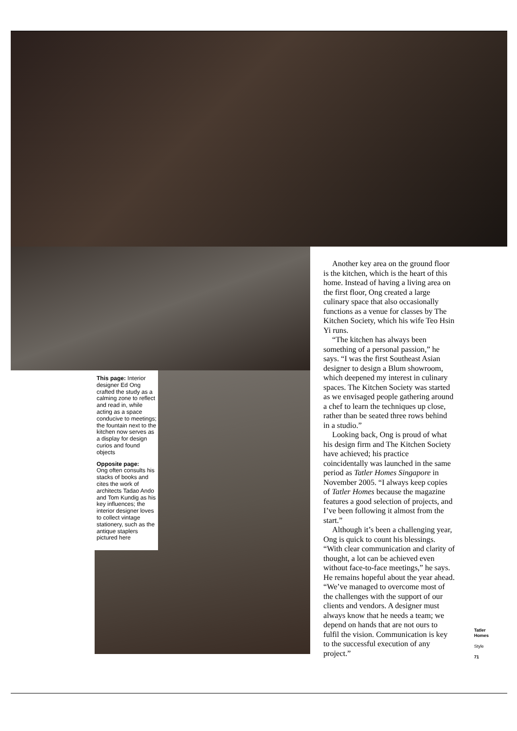This page: Interior designer Ed Ong crafted the study as a calming zone to reflect and read in, while acting as a space conducive to meetings; the fountain next to the kitchen now serves as a display for design curios and found objects
Opposite page:
Ong often consults his stacks of books and cites the work of architects Tadao Ando and Tom Kundig as his key influences; the interior designer loves to collect vintage stationery, such as the antique staplers pictured here
Another key area on the ground floor is the kitchen, which is the heart of this home. Instead of having a living area on the first floor, Ong created a large culinary space that also occasionally functions as a venue for classes by The Kitchen Society, which his wife Teo Hsin Yi runs.
“The kitchen has always been something of a personal passion,” he says. “I was the first Southeast Asian designer to design a Blum showroom, which deepened my interest in culinary spaces. The Kitchen Society was started as we envisaged people gathering around a chef to learn the techniques up close, rather than be seated three rows behind in a studio.”
Looking back, Ong is proud of what his design firm and The Kitchen Society have achieved; his practice coincidentally was launched in the same period as Tatler Homes Singapore in November 2005. “I always keep copies of Tatler Homes because the magazine features a good selection of projects, and I’ve been following it almost from the start.”
Although it’s been a challenging year, Ong is quick to count his blessings. “With clear communication and clarity of thought, a lot can be achieved even without face-to-face meetings,” he says. He remains hopeful about the year ahead. “We’ve managed to overcome most of the challenges with the support of our clients and vendors. A designer must always know that he needs a team; we depend on hands that are not ours to fulfil the vision. Communication is key to the successful execution of any project.”
Tatler
Homes
Style
71